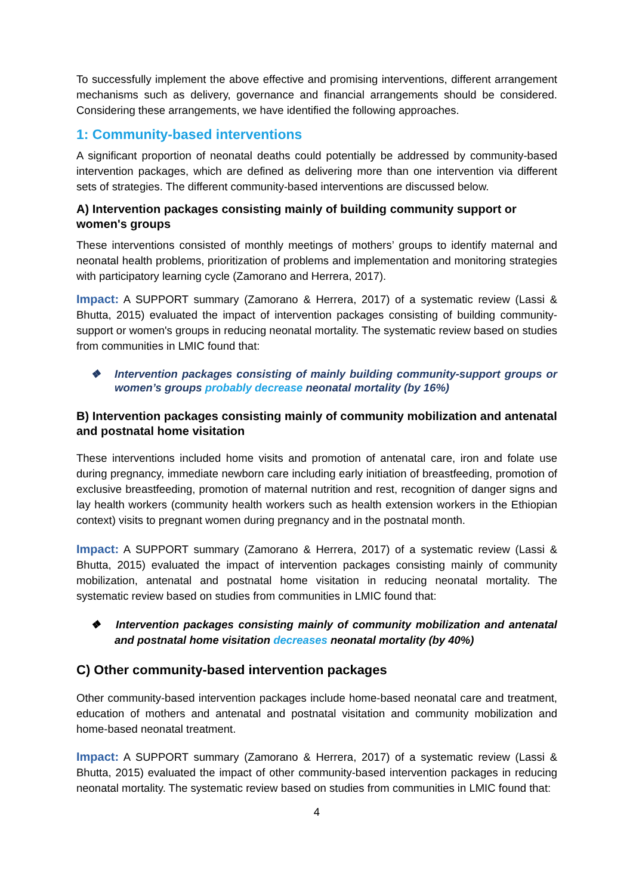To successfully implement the above effective and promising interventions, different arrangement mechanisms such as delivery, governance and financial arrangements should be considered. Considering these arrangements, we have identified the following approaches.
1: Community-based interventions
A significant proportion of neonatal deaths could potentially be addressed by community-based intervention packages, which are defined as delivering more than one intervention via different sets of strategies. The different community-based interventions are discussed below.
A) Intervention packages consisting mainly of building community support or women's groups
These interventions consisted of monthly meetings of mothers’ groups to identify maternal and neonatal health problems, prioritization of problems and implementation and monitoring strategies with participatory learning cycle (Zamorano and Herrera, 2017).
Impact: A SUPPORT summary (Zamorano & Herrera, 2017) of a systematic review (Lassi & Bhutta, 2015) evaluated the impact of intervention packages consisting of building community-support or women's groups in reducing neonatal mortality. The systematic review based on studies from communities in LMIC found that:
❖ Intervention packages consisting of mainly building community-support groups or women’s groups probably decrease neonatal mortality (by 16%)
B) Intervention packages consisting mainly of community mobilization and antenatal and postnatal home visitation
These interventions included home visits and promotion of antenatal care, iron and folate use during pregnancy, immediate newborn care including early initiation of breastfeeding, promotion of exclusive breastfeeding, promotion of maternal nutrition and rest, recognition of danger signs and lay health workers (community health workers such as health extension workers in the Ethiopian context) visits to pregnant women during pregnancy and in the postnatal month.
Impact: A SUPPORT summary (Zamorano & Herrera, 2017) of a systematic review (Lassi & Bhutta, 2015) evaluated the impact of intervention packages consisting mainly of community mobilization, antenatal and postnatal home visitation in reducing neonatal mortality. The systematic review based on studies from communities in LMIC found that:
❖ Intervention packages consisting mainly of community mobilization and antenatal and postnatal home visitation decreases neonatal mortality (by 40%)
C) Other community-based intervention packages
Other community-based intervention packages include home-based neonatal care and treatment, education of mothers and antenatal and postnatal visitation and community mobilization and home-based neonatal treatment.
Impact: A SUPPORT summary (Zamorano & Herrera, 2017) of a systematic review (Lassi & Bhutta, 2015) evaluated the impact of other community-based intervention packages in reducing neonatal mortality. The systematic review based on studies from communities in LMIC found that:
4